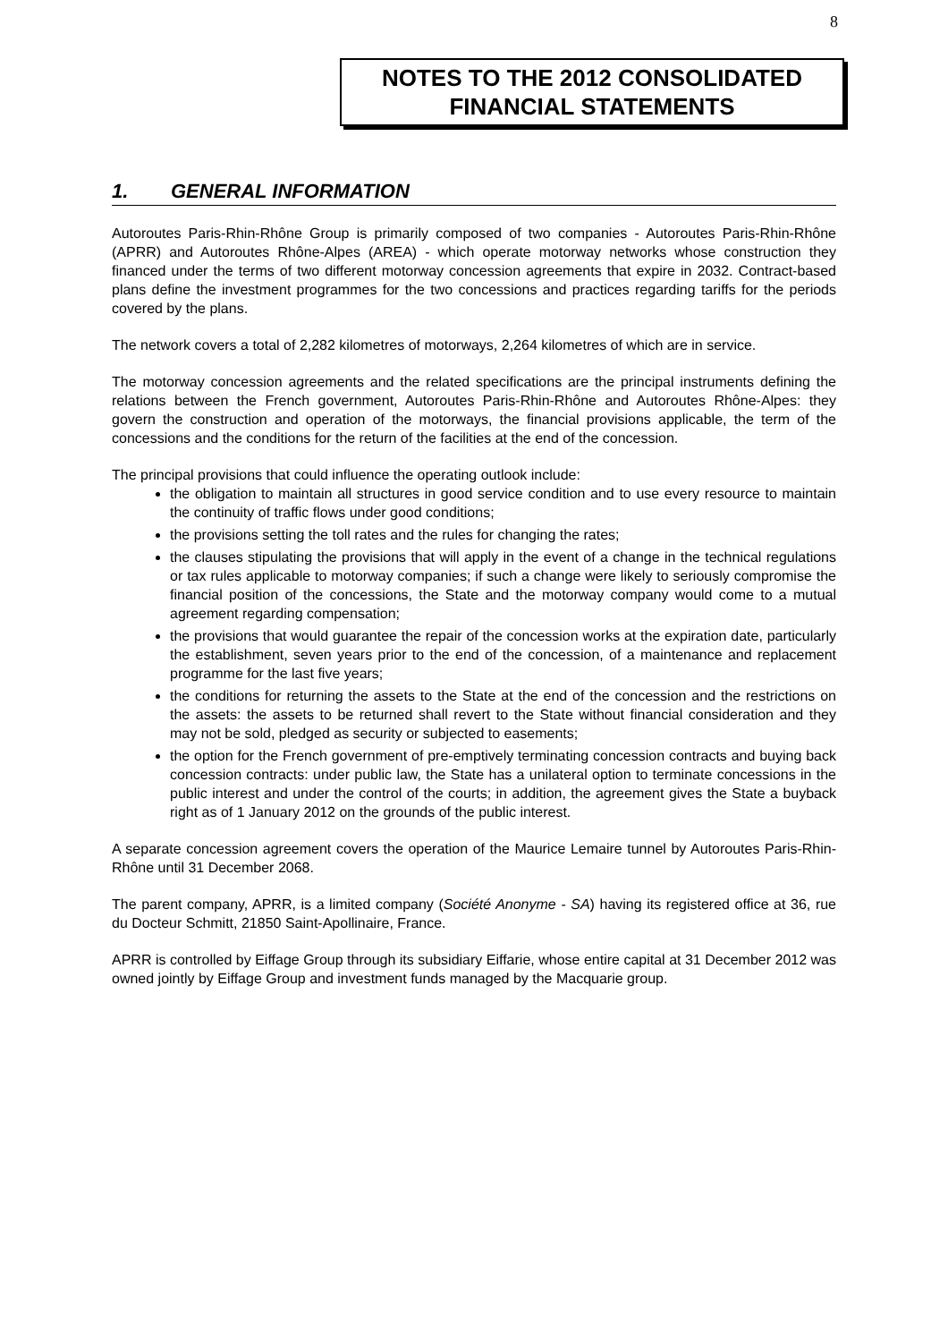8
NOTES TO THE 2012 CONSOLIDATED
FINANCIAL STATEMENTS
1. GENERAL INFORMATION
Autoroutes Paris-Rhin-Rhône Group is primarily composed of two companies - Autoroutes Paris-Rhin-Rhône (APRR) and Autoroutes Rhône-Alpes (AREA) - which operate motorway networks whose construction they financed under the terms of two different motorway concession agreements that expire in 2032. Contract-based plans define the investment programmes for the two concessions and practices regarding tariffs for the periods covered by the plans.
The network covers a total of 2,282 kilometres of motorways, 2,264 kilometres of which are in service.
The motorway concession agreements and the related specifications are the principal instruments defining the relations between the French government, Autoroutes Paris-Rhin-Rhône and Autoroutes Rhône-Alpes: they govern the construction and operation of the motorways, the financial provisions applicable, the term of the concessions and the conditions for the return of the facilities at the end of the concession.
The principal provisions that could influence the operating outlook include:
the obligation to maintain all structures in good service condition and to use every resource to maintain the continuity of traffic flows under good conditions;
the provisions setting the toll rates and the rules for changing the rates;
the clauses stipulating the provisions that will apply in the event of a change in the technical regulations or tax rules applicable to motorway companies; if such a change were likely to seriously compromise the financial position of the concessions, the State and the motorway company would come to a mutual agreement regarding compensation;
the provisions that would guarantee the repair of the concession works at the expiration date, particularly the establishment, seven years prior to the end of the concession, of a maintenance and replacement programme for the last five years;
the conditions for returning the assets to the State at the end of the concession and the restrictions on the assets: the assets to be returned shall revert to the State without financial consideration and they may not be sold, pledged as security or subjected to easements;
the option for the French government of pre-emptively terminating concession contracts and buying back concession contracts: under public law, the State has a unilateral option to terminate concessions in the public interest and under the control of the courts; in addition, the agreement gives the State a buyback right as of 1 January 2012 on the grounds of the public interest.
A separate concession agreement covers the operation of the Maurice Lemaire tunnel by Autoroutes Paris-Rhin-Rhône until 31 December 2068.
The parent company, APRR, is a limited company (Société Anonyme - SA) having its registered office at 36, rue du Docteur Schmitt, 21850 Saint-Apollinaire, France.
APRR is controlled by Eiffage Group through its subsidiary Eiffarie, whose entire capital at 31 December 2012 was owned jointly by Eiffage Group and investment funds managed by the Macquarie group.